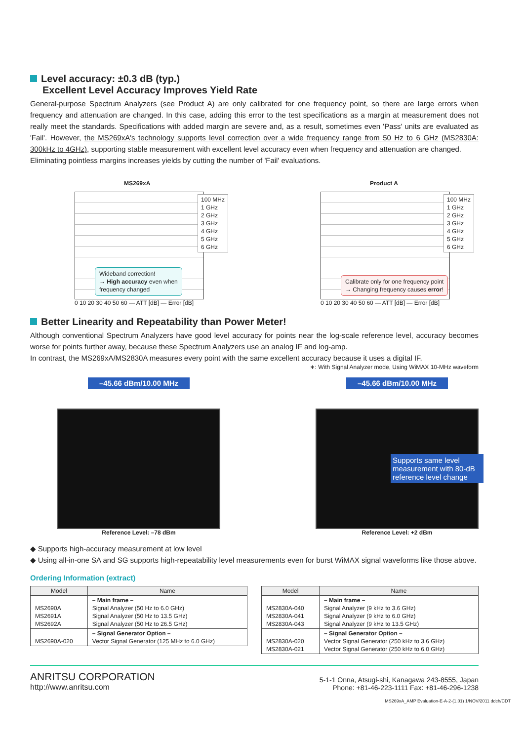Level accuracy: ±0.3 dB (typ.)
Excellent Level Accuracy Improves Yield Rate
General-purpose Spectrum Analyzers (see Product A) are only calibrated for one frequency point, so there are large errors when frequency and attenuation are changed. In this case, adding this error to the test specifications as a margin at measurement does not really meet the standards. Specifications with added margin are severe and, as a result, sometimes even 'Pass' units are evaluated as 'Fail'. However, the MS269xA's technology supports level correction over a wide frequency range from 50 Hz to 6 GHz (MS2830A: 300kHz to 4GHz), supporting stable measurement with excellent level accuracy even when frequency and attenuation are changed.
Eliminating pointless margins increases yields by cutting the number of 'Fail' evaluations.
MS269xA
100 MHz
1 GHz
2 GHz
3 GHz
4 GHz
5 GHz
6 GHz
Wideband correction!
→ High accuracy even when
frequency changed
0 10 20 30 40 50 60 — ATT [dB] — Error [dB]
Product A
100 MHz
1 GHz
2 GHz
3 GHz
4 GHz
5 GHz
6 GHz
Calibrate only for one frequency point
→ Changing frequency causes error!
0 10 20 30 40 50 60 — ATT [dB] — Error [dB]
Better Linearity and Repeatability than Power Meter!
Although conventional Spectrum Analyzers have good level accuracy for points near the log-scale reference level, accuracy becomes worse for points further away, because these Spectrum Analyzers use an analog IF and log-amp.
In contrast, the MS269xA/MS2830A measures every point with the same excellent accuracy because it uses a digital IF.
∗: With Signal Analyzer mode, Using WiMAX 10-MHz waveform
–45.66 dBm/10.00 MHz
Reference Level: –78 dBm
–45.66 dBm/10.00 MHz
Supports same level measurement with 80-dB reference level change
Reference Level: +2 dBm
◆ Supports high-accuracy measurement at low level
◆ Using all-in-one SA and SG supports high-repeatability level measurements even for burst WiMAX signal waveforms like those above.
Ordering Information (extract)
| Model | Name |
| --- | --- |
| MS2690A MS2691A MS2692A | – Main frame – Signal Analyzer (50 Hz to 6.0 GHz) Signal Analyzer (50 Hz to 13.5 GHz) Signal Analyzer (50 Hz to 26.5 GHz) |
| MS2690A-020 | – Signal Generator Option – Vector Signal Generator (125 MHz to 6.0 GHz) |
| Model | Name |
| --- | --- |
| MS2830A-040 MS2830A-041 MS2830A-043 | – Main frame – Signal Analyzer (9 kHz to 3.6 GHz) Signal Analyzer (9 kHz to 6.0 GHz) Signal Analyzer (9 kHz to 13.5 GHz) |
| MS2830A-020 MS2830A-021 | – Signal Generator Option – Vector Signal Generator (250 kHz to 3.6 GHz) Vector Signal Generator (250 kHz to 6.0 GHz) |
ANRITSU CORPORATION
http://www.anritsu.com
5-1-1 Onna, Atsugi-shi, Kanagawa 243-8555, Japan
Phone: +81-46-223-1111 Fax: +81-46-296-1238
MS269xA_AMP Evaluation-E-A-2-(1.01) 1/NOV/2011 ddch/CDT